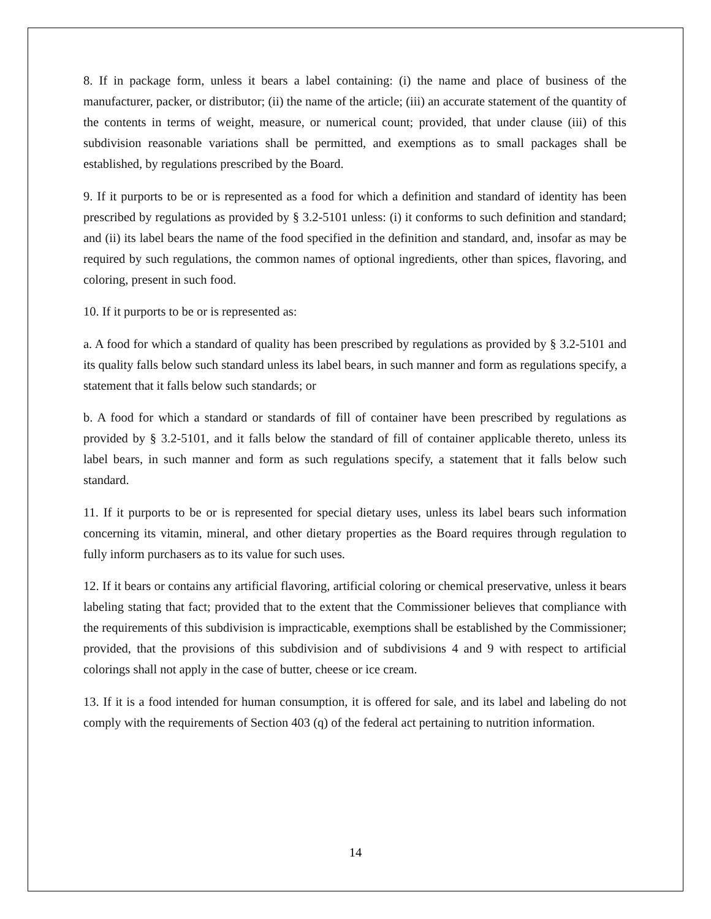8. If in package form, unless it bears a label containing: (i) the name and place of business of the manufacturer, packer, or distributor; (ii) the name of the article; (iii) an accurate statement of the quantity of the contents in terms of weight, measure, or numerical count; provided, that under clause (iii) of this subdivision reasonable variations shall be permitted, and exemptions as to small packages shall be established, by regulations prescribed by the Board.
9. If it purports to be or is represented as a food for which a definition and standard of identity has been prescribed by regulations as provided by § 3.2-5101 unless: (i) it conforms to such definition and standard; and (ii) its label bears the name of the food specified in the definition and standard, and, insofar as may be required by such regulations, the common names of optional ingredients, other than spices, flavoring, and coloring, present in such food.
10. If it purports to be or is represented as:
a. A food for which a standard of quality has been prescribed by regulations as provided by § 3.2-5101 and its quality falls below such standard unless its label bears, in such manner and form as regulations specify, a statement that it falls below such standards; or
b. A food for which a standard or standards of fill of container have been prescribed by regulations as provided by § 3.2-5101, and it falls below the standard of fill of container applicable thereto, unless its label bears, in such manner and form as such regulations specify, a statement that it falls below such standard.
11. If it purports to be or is represented for special dietary uses, unless its label bears such information concerning its vitamin, mineral, and other dietary properties as the Board requires through regulation to fully inform purchasers as to its value for such uses.
12. If it bears or contains any artificial flavoring, artificial coloring or chemical preservative, unless it bears labeling stating that fact; provided that to the extent that the Commissioner believes that compliance with the requirements of this subdivision is impracticable, exemptions shall be established by the Commissioner; provided, that the provisions of this subdivision and of subdivisions 4 and 9 with respect to artificial colorings shall not apply in the case of butter, cheese or ice cream.
13. If it is a food intended for human consumption, it is offered for sale, and its label and labeling do not comply with the requirements of Section 403 (q) of the federal act pertaining to nutrition information.
14